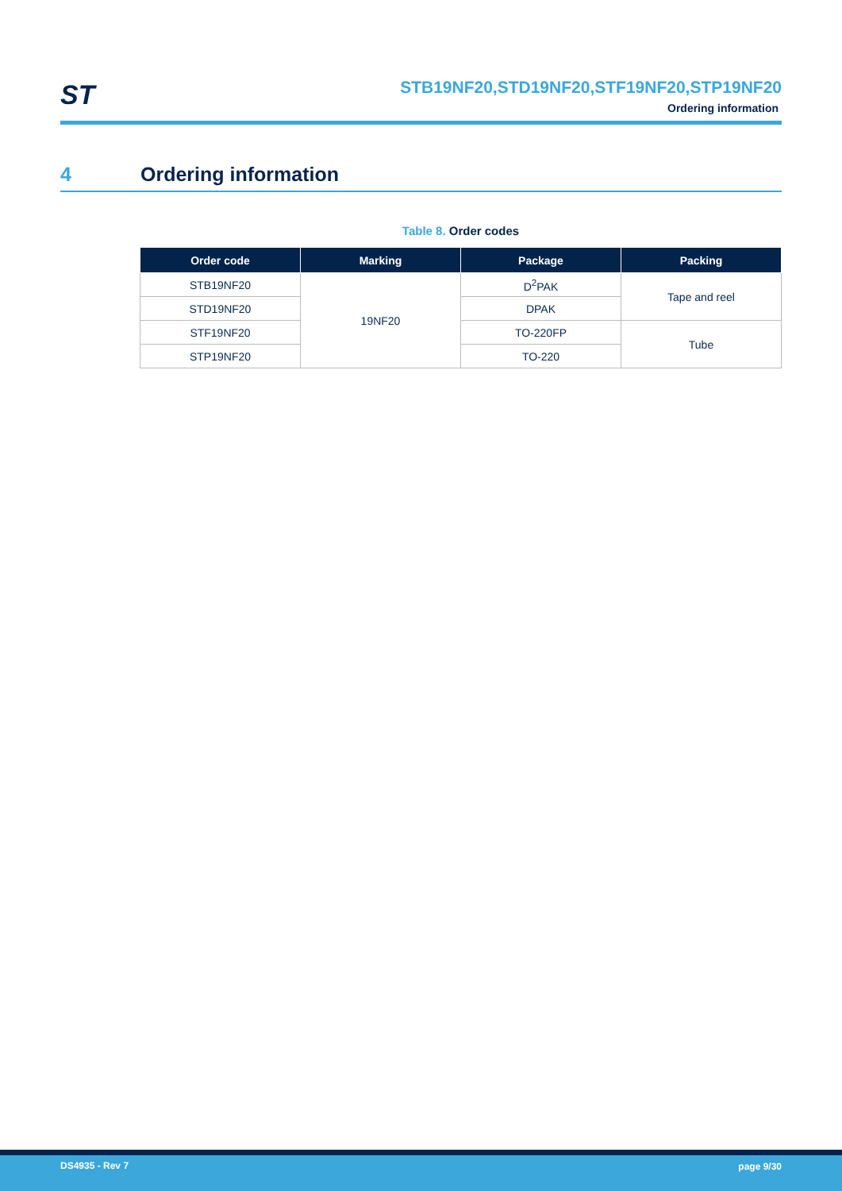ST
STB19NF20,STD19NF20,STF19NF20,STP19NF20
Ordering information
4 Ordering information
Table 8. Order codes
| Order code | Marking | Package | Packing |
| --- | --- | --- | --- |
| STB19NF20 | 19NF20 | D<sup>2</sup>PAK | Tape and reel |
| STD19NF20 | | DPAK | |
| STF19NF20 | | TO-220FP | Tube |
| STP19NF20 | | TO-220 | |
DS4935 - Rev 7 page 9/30